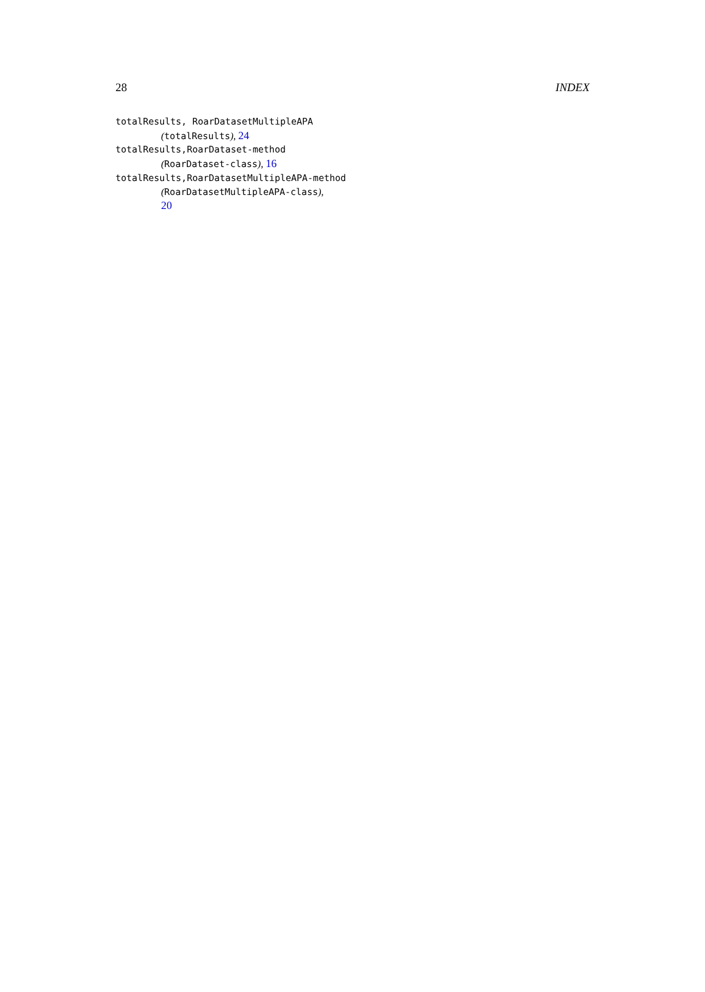28 INDEX
totalResults, RoarDatasetMultipleAPA
(totalResults), 24
totalResults,RoarDataset-method
(RoarDataset-class), 16
totalResults,RoarDatasetMultipleAPA-method
(RoarDatasetMultipleAPA-class),
20